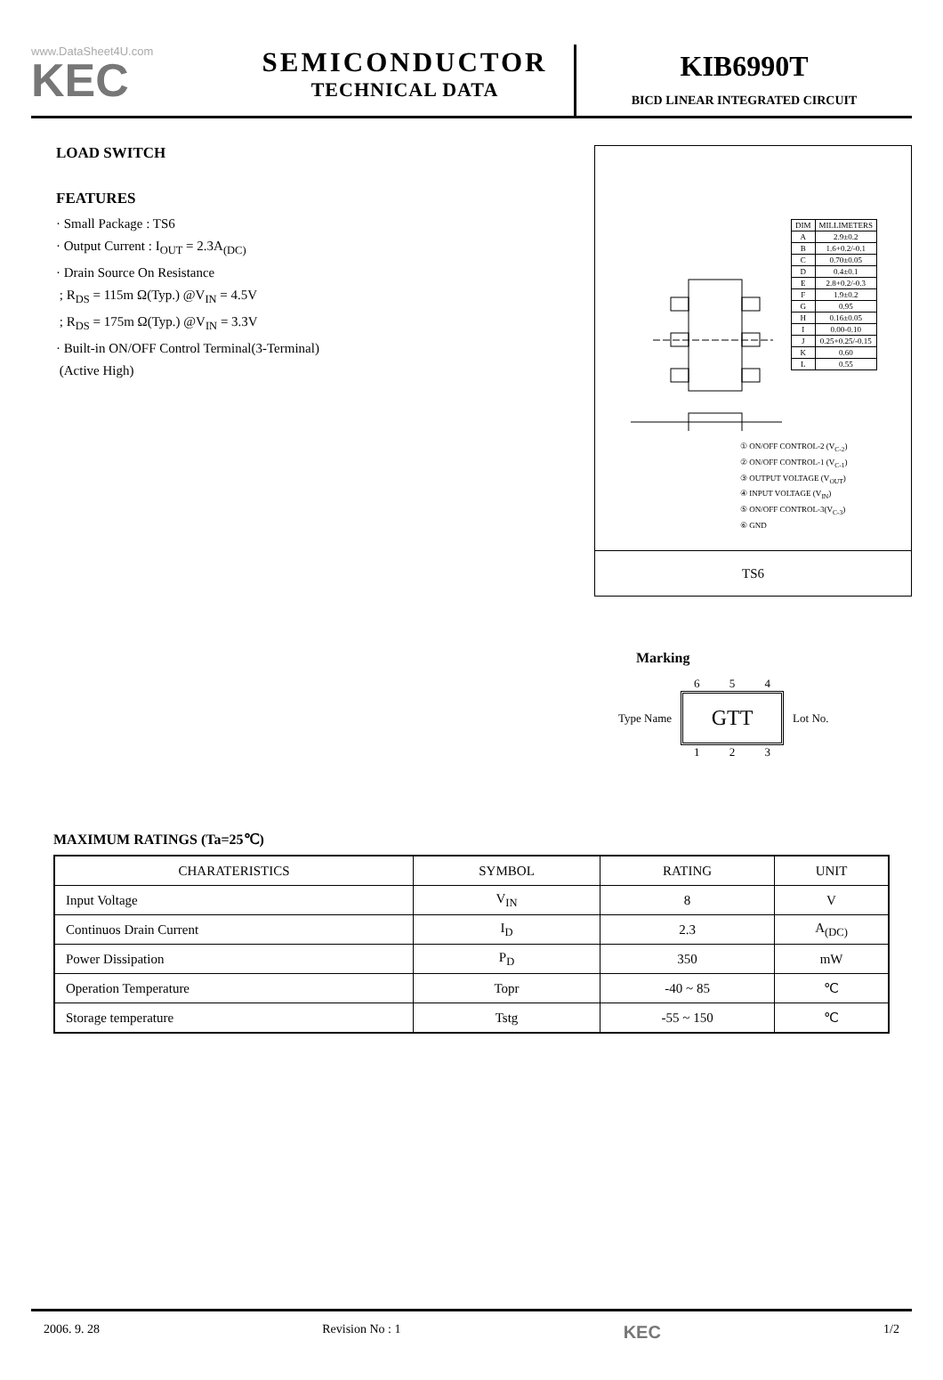www.DataSheet4U.com
KEC
SEMICONDUCTOR
TECHNICAL DATA
KIB6990T
BICD LINEAR INTEGRATED CIRCUIT
LOAD SWITCH
FEATURES
· Small Package : TS6
· Output Current : I<sub>OUT</sub> = 2.3A<sub>(DC)</sub>
· Drain Source On Resistance
; R<sub>DS</sub> = 115m Ω(Typ.) @V<sub>IN</sub> = 4.5V
; R<sub>DS</sub> = 175m Ω(Typ.) @V<sub>IN</sub> = 3.3V
· Built-in ON/OFF Control Terminal(3-Terminal)
(Active High)
| DIM | MILLIMETERS |
| A | 2.9±0.2 |
| B | 1.6+0.2/-0.1 |
| C | 0.70±0.05 |
| D | 0.4±0.1 |
| E | 2.8+0.2/-0.3 |
| F | 1.9±0.2 |
| G | 0.95 |
| H | 0.16±0.05 |
| I | 0.00-0.10 |
| J | 0.25+0.25/-0.15 |
| K | 0.60 |
| L | 0.55 |
① ON/OFF CONTROL-2 (V<sub>C-2</sub>)
② ON/OFF CONTROL-1 (V<sub>C-1</sub>)
③ OUTPUT VOLTAGE (V<sub>OUT</sub>)
④ INPUT VOLTAGE (V<sub>IN</sub>)
⑤ ON/OFF CONTROL-3(V<sub>C-3</sub>)
⑥ GND
TS6
Marking
Type Name
6 5 4
GTT
1 2 3
Lot No.
MAXIMUM RATINGS (Ta=25℃)
| CHARATERISTICS | SYMBOL | RATING | UNIT |
| --- | --- | --- | --- |
| Input Voltage | V<sub>IN</sub> | 8 | V |
| Continuos Drain Current | I<sub>D</sub> | 2.3 | A<sub>(DC)</sub> |
| Power Dissipation | P<sub>D</sub> | 350 | mW |
| Operation Temperature | Topr | -40 ~ 85 | ℃ |
| Storage temperature | Tstg | -55 ~ 150 | ℃ |
2006. 9. 28 Revision No : 1 KEC 1/2